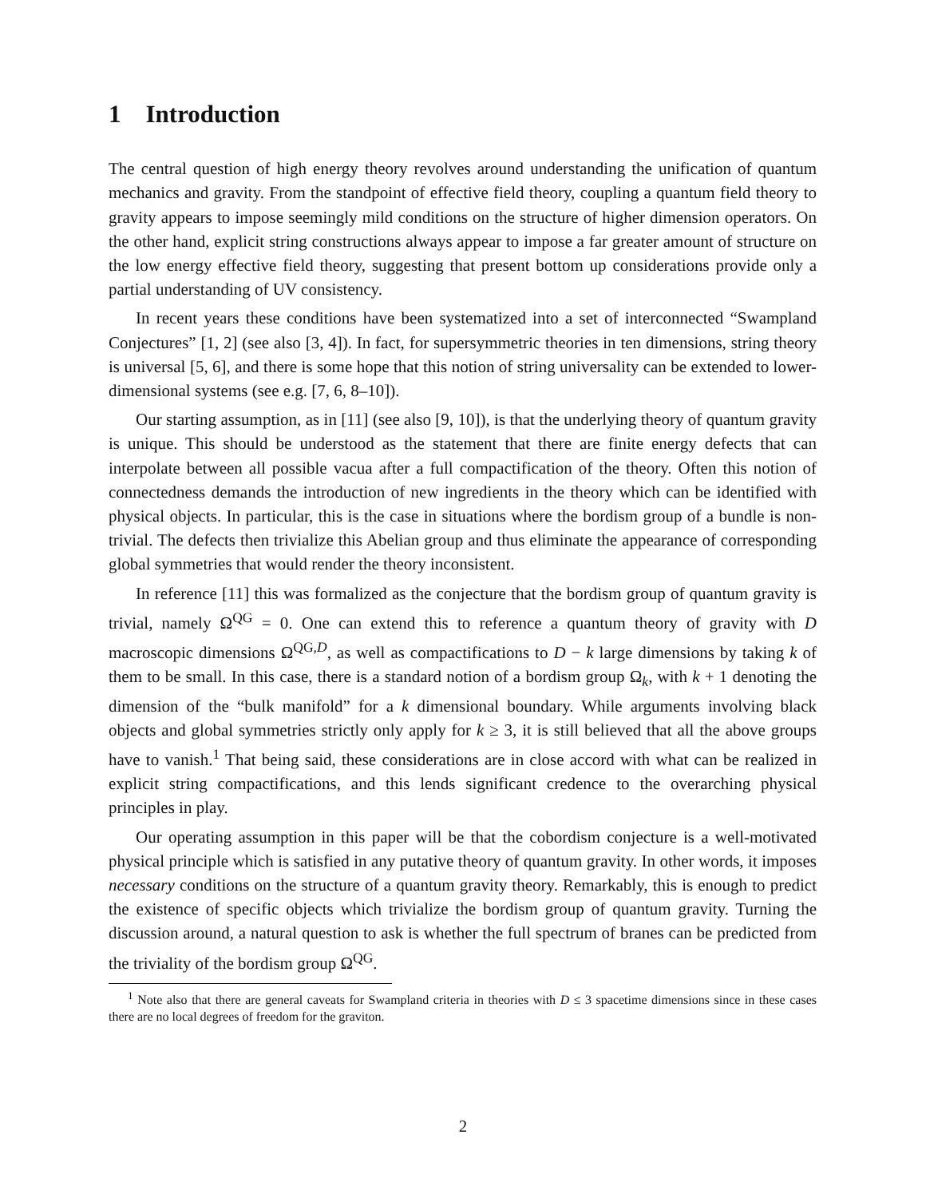1 Introduction
The central question of high energy theory revolves around understanding the unification of quantum mechanics and gravity. From the standpoint of effective field theory, coupling a quantum field theory to gravity appears to impose seemingly mild conditions on the structure of higher dimension operators. On the other hand, explicit string constructions always appear to impose a far greater amount of structure on the low energy effective field theory, suggesting that present bottom up considerations provide only a partial understanding of UV consistency.
In recent years these conditions have been systematized into a set of interconnected “Swampland Conjectures” [1, 2] (see also [3, 4]). In fact, for supersymmetric theories in ten dimensions, string theory is universal [5, 6], and there is some hope that this notion of string universality can be extended to lower-dimensional systems (see e.g. [7, 6, 8–10]).
Our starting assumption, as in [11] (see also [9, 10]), is that the underlying theory of quantum gravity is unique. This should be understood as the statement that there are finite energy defects that can interpolate between all possible vacua after a full compactification of the theory. Often this notion of connectedness demands the introduction of new ingredients in the theory which can be identified with physical objects. In particular, this is the case in situations where the bordism group of a bundle is non-trivial. The defects then trivialize this Abelian group and thus eliminate the appearance of corresponding global symmetries that would render the theory inconsistent.
In reference [11] this was formalized as the conjecture that the bordism group of quantum gravity is trivial, namely Ω<sup>QG</sup> = 0. One can extend this to reference a quantum theory of gravity with D macroscopic dimensions Ω<sup>QG,D</sup>, as well as compactifications to D − k large dimensions by taking k of them to be small. In this case, there is a standard notion of a bordism group Ω<sub>k</sub>, with k + 1 denoting the dimension of the “bulk manifold” for a k dimensional boundary. While arguments involving black objects and global symmetries strictly only apply for k ≥ 3, it is still believed that all the above groups have to vanish.<sup>1</sup> That being said, these considerations are in close accord with what can be realized in explicit string compactifications, and this lends significant credence to the overarching physical principles in play.
Our operating assumption in this paper will be that the cobordism conjecture is a well-motivated physical principle which is satisfied in any putative theory of quantum gravity. In other words, it imposes necessary conditions on the structure of a quantum gravity theory. Remarkably, this is enough to predict the existence of specific objects which trivialize the bordism group of quantum gravity. Turning the discussion around, a natural question to ask is whether the full spectrum of branes can be predicted from the triviality of the bordism group Ω<sup>QG</sup>.
<sup>1</sup> Note also that there are general caveats for Swampland criteria in theories with D ≤ 3 spacetime dimensions since in these cases there are no local degrees of freedom for the graviton.
2